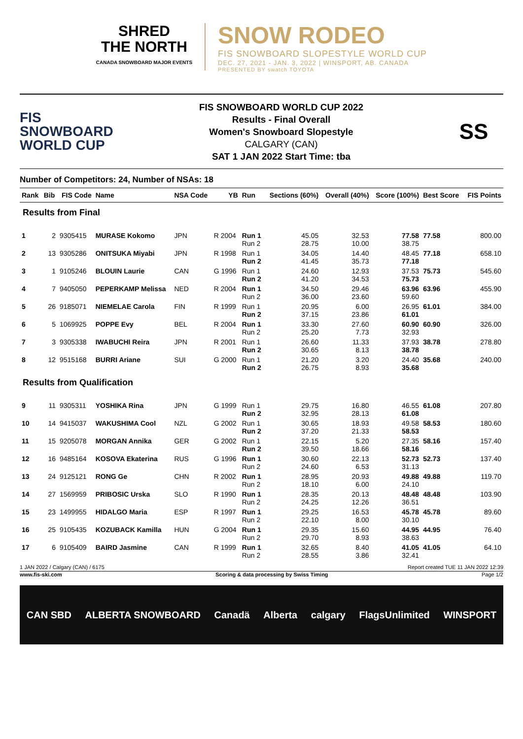SHRED
THE NORTH
CANADA SNOWBOARD MAJOR EVENTS
SNOW RODEO
FIS SNOWBOARD SLOPESTYLE WORLD CUP
DEC. 27, 2021 - JAN. 3, 2022 | WINSPORT, AB. CANADA
PRESENTED BY swatch TOYOTA
FIS
SNOWBOARD
WORLD CUP
FIS SNOWBOARD WORLD CUP 2022
Results - Final Overall
Women's Snowboard Slopestyle
CALGARY (CAN)
SAT 1 JAN 2022 Start Time: tba
SS
Number of Competitors: 24, Number of NSAs: 18
| Rank | Bib | FIS Code | Name | NSA Code | YB | Run | Sections (60%) | Overall (40%) | Score (100%) | Best Score | FIS Points |
| --- | --- | --- | --- | --- | --- | --- | --- | --- | --- | --- | --- |
| Results from Final | | | | | | | | | | | |
| 1 | 2 | 9305415 | MURASE Kokomo | JPN | R 2004 | Run 1 Run 2 | 45.05 28.75 | 32.53 10.00 | 77.58 38.75 | 77.58 | 800.00 |
| 2 | 13 | 9305286 | ONITSUKA Miyabi | JPN | R 1998 | Run 1 Run 2 | 34.05 41.45 | 14.40 35.73 | 48.45 77.18 | 77.18 | 658.10 |
| 3 | 1 | 9105246 | BLOUIN Laurie | CAN | G 1996 | Run 1 Run 2 | 24.60 41.20 | 12.93 34.53 | 37.53 75.73 | 75.73 | 545.60 |
| 4 | 7 | 9405050 | PEPERKAMP Melissa | NED | R 2004 | Run 1 Run 2 | 34.50 36.00 | 29.46 23.60 | 63.96 59.60 | 63.96 | 455.90 |
| 5 | 26 | 9185071 | NIEMELAE Carola | FIN | R 1999 | Run 1 Run 2 | 20.95 37.15 | 6.00 23.86 | 26.95 61.01 | 61.01 | 384.00 |
| 6 | 5 | 1069925 | POPPE Evy | BEL | R 2004 | Run 1 Run 2 | 33.30 25.20 | 27.60 7.73 | 60.90 32.93 | 60.90 | 326.00 |
| 7 | 3 | 9305338 | IWABUCHI Reira | JPN | R 2001 | Run 1 Run 2 | 26.60 30.65 | 11.33 8.13 | 37.93 38.78 | 38.78 | 278.80 |
| 8 | 12 | 9515168 | BURRI Ariane | SUI | G 2000 | Run 1 Run 2 | 21.20 26.75 | 3.20 8.93 | 24.40 35.68 | 35.68 | 240.00 |
| Results from Qualification | | | | | | | | | | | |
| 9 | 11 | 9305311 | YOSHIKA Rina | JPN | G 1999 | Run 1 Run 2 | 29.75 32.95 | 16.80 28.13 | 46.55 61.08 | 61.08 | 207.80 |
| 10 | 14 | 9415037 | WAKUSHIMA Cool | NZL | G 2002 | Run 1 Run 2 | 30.65 37.20 | 18.93 21.33 | 49.58 58.53 | 58.53 | 180.60 |
| 11 | 15 | 9205078 | MORGAN Annika | GER | G 2002 | Run 1 Run 2 | 22.15 39.50 | 5.20 18.66 | 27.35 58.16 | 58.16 | 157.40 |
| 12 | 16 | 9485164 | KOSOVA Ekaterina | RUS | G 1996 | Run 1 Run 2 | 30.60 24.60 | 22.13 6.53 | 52.73 31.13 | 52.73 | 137.40 |
| 13 | 24 | 9125121 | RONG Ge | CHN | R 2002 | Run 1 Run 2 | 28.95 18.10 | 20.93 6.00 | 49.88 24.10 | 49.88 | 119.70 |
| 14 | 27 | 1569959 | PRIBOSIC Urska | SLO | R 1990 | Run 1 Run 2 | 28.35 24.25 | 20.13 12.26 | 48.48 36.51 | 48.48 | 103.90 |
| 15 | 23 | 1499955 | HIDALGO Maria | ESP | R 1997 | Run 1 Run 2 | 29.25 22.10 | 16.53 8.00 | 45.78 30.10 | 45.78 | 89.60 |
| 16 | 25 | 9105435 | KOZUBACK Kamilla | HUN | G 2004 | Run 1 Run 2 | 29.35 29.70 | 15.60 8.93 | 44.95 38.63 | 44.95 | 76.40 |
| 17 | 6 | 9105409 | BAIRD Jasmine | CAN | R 1999 | Run 1 Run 2 | 32.65 28.55 | 8.40 3.86 | 41.05 32.41 | 41.05 | 64.10 |
1 JAN 2022 / Calgary (CAN) / 6175 Report created TUE 11 JAN 2022 12:39
www.fis-ski.com Scoring & data processing by Swiss Timing Page 1/2
CAN SBD ALBERTA SNOWBOARD Canadä Alberta calgary FlagsUnlimited WINSPORT